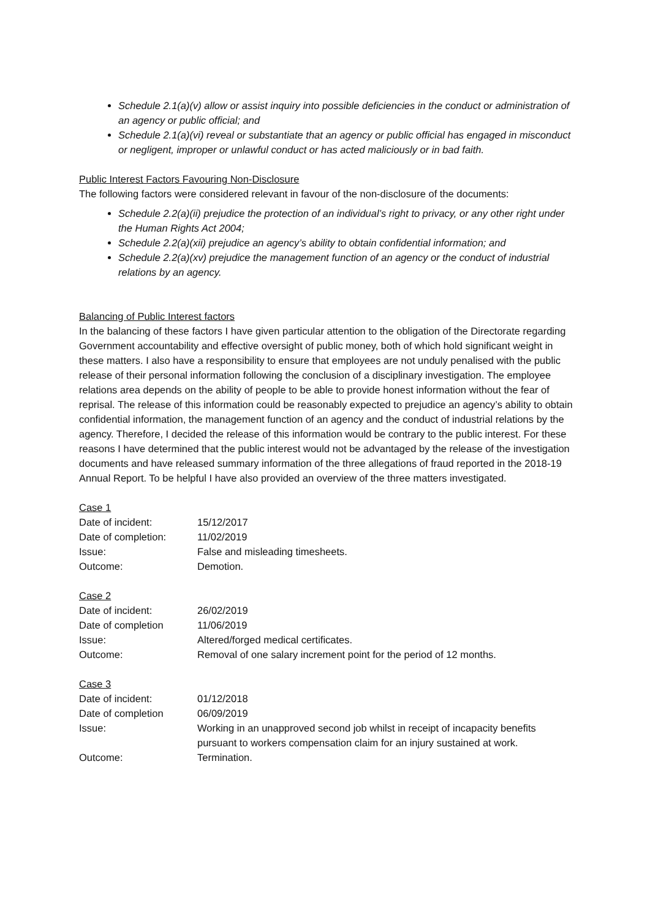Schedule 2.1(a)(v) allow or assist inquiry into possible deficiencies in the conduct or administration of an agency or public official; and
Schedule 2.1(a)(vi) reveal or substantiate that an agency or public official has engaged in misconduct or negligent, improper or unlawful conduct or has acted maliciously or in bad faith.
Public Interest Factors Favouring Non-Disclosure
The following factors were considered relevant in favour of the non-disclosure of the documents:
Schedule 2.2(a)(ii) prejudice the protection of an individual’s right to privacy, or any other right under the Human Rights Act 2004;
Schedule 2.2(a)(xii) prejudice an agency’s ability to obtain confidential information; and
Schedule 2.2(a)(xv) prejudice the management function of an agency or the conduct of industrial relations by an agency.
Balancing of Public Interest factors
In the balancing of these factors I have given particular attention to the obligation of the Directorate regarding Government accountability and effective oversight of public money, both of which hold significant weight in these matters. I also have a responsibility to ensure that employees are not unduly penalised with the public release of their personal information following the conclusion of a disciplinary investigation. The employee relations area depends on the ability of people to be able to provide honest information without the fear of reprisal. The release of this information could be reasonably expected to prejudice an agency’s ability to obtain confidential information, the management function of an agency and the conduct of industrial relations by the agency. Therefore, I decided the release of this information would be contrary to the public interest. For these reasons I have determined that the public interest would not be advantaged by the release of the investigation documents and have released summary information of the three allegations of fraud reported in the 2018-19 Annual Report. To be helpful I have also provided an overview of the three matters investigated.
Case 1
| Date of incident: | 15/12/2017 |
| Date of completion: | 11/02/2019 |
| Issue: | False and misleading timesheets. |
| Outcome: | Demotion. |
Case 2
| Date of incident: | 26/02/2019 |
| Date of completion | 11/06/2019 |
| Issue: | Altered/forged medical certificates. |
| Outcome: | Removal of one salary increment point for the period of 12 months. |
Case 3
| Date of incident: | 01/12/2018 |
| Date of completion | 06/09/2019 |
| Issue: | Working in an unapproved second job whilst in receipt of incapacity benefits pursuant to workers compensation claim for an injury sustained at work. |
| Outcome: | Termination. |